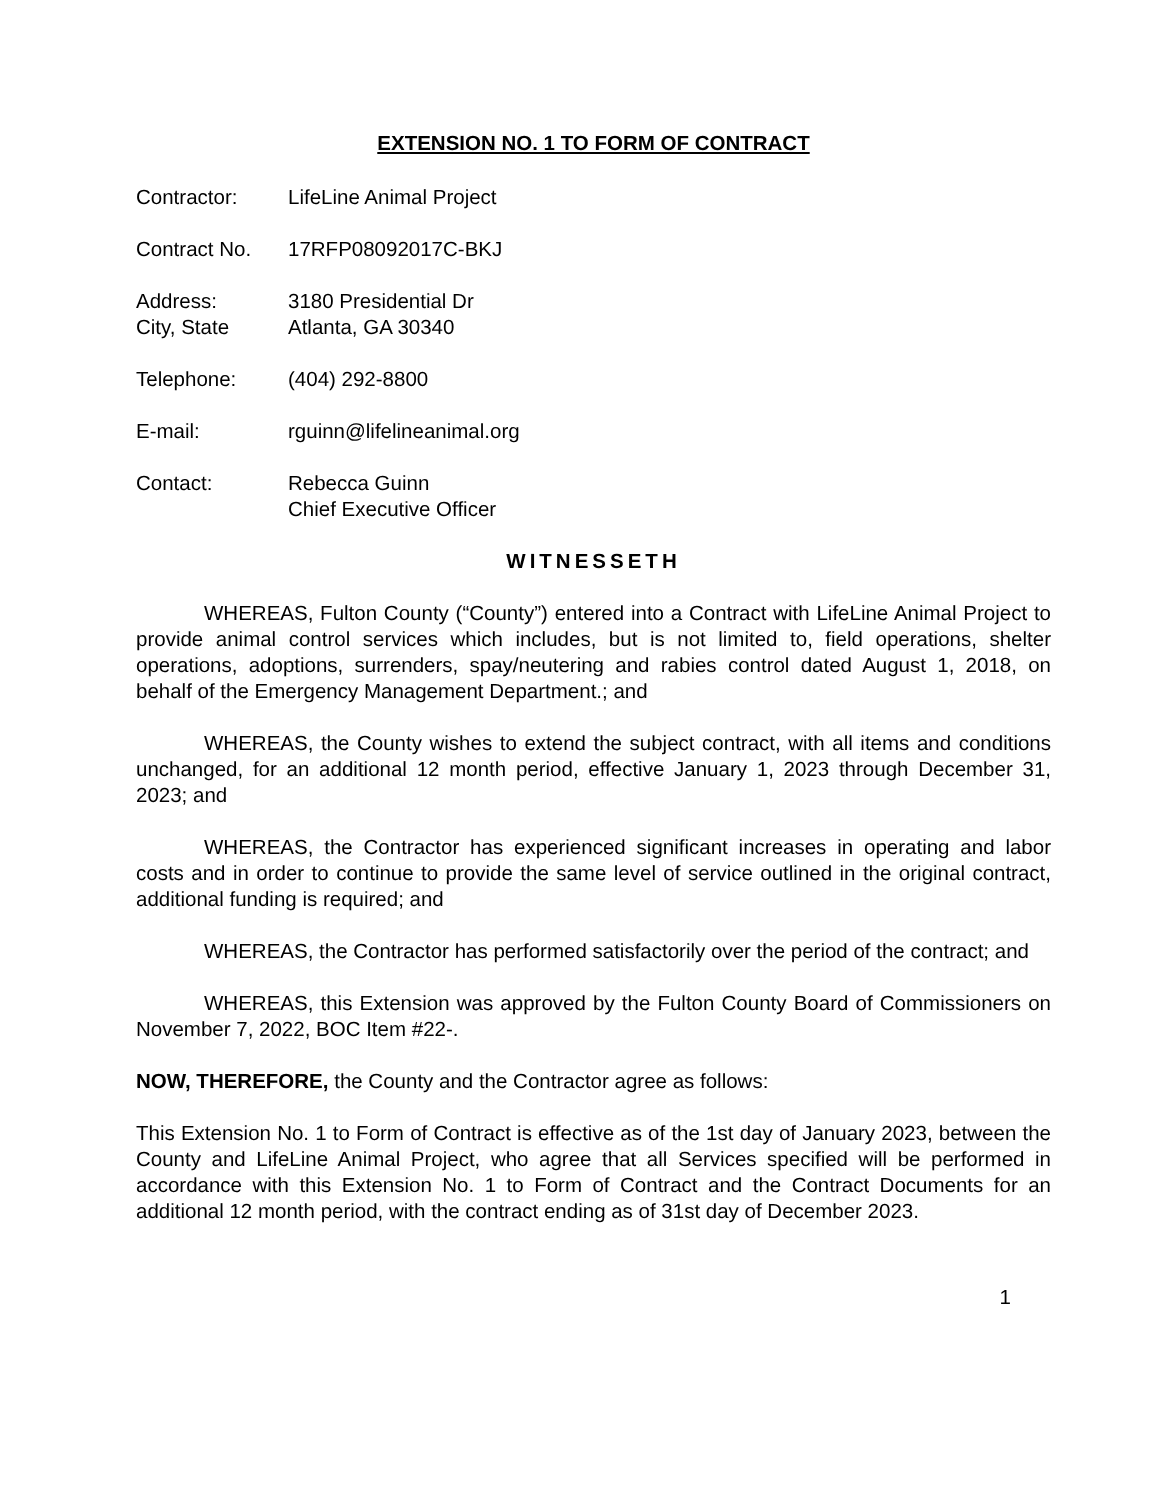EXTENSION NO. 1 TO FORM OF CONTRACT
Contractor: LifeLine Animal Project
Contract No. 17RFP08092017C-BKJ
Address: 3180 Presidential Dr
City, State Atlanta, GA 30340
Telephone: (404) 292-8800
E-mail: rguinn@lifelineanimal.org
Contact: Rebecca Guinn
Chief Executive Officer
WITNESSETH
WHEREAS, Fulton County (“County”) entered into a Contract with LifeLine Animal Project to provide animal control services which includes, but is not limited to, field operations, shelter operations, adoptions, surrenders, spay/neutering and rabies control dated August 1, 2018, on behalf of the Emergency Management Department.; and
WHEREAS, the County wishes to extend the subject contract, with all items and conditions unchanged, for an additional 12 month period, effective January 1, 2023 through December 31, 2023; and
WHEREAS, the Contractor has experienced significant increases in operating and labor costs and in order to continue to provide the same level of service outlined in the original contract, additional funding is required; and
WHEREAS, the Contractor has performed satisfactorily over the period of the contract; and
WHEREAS, this Extension was approved by the Fulton County Board of Commissioners on November 7, 2022, BOC Item #22-.
NOW, THEREFORE, the County and the Contractor agree as follows:
This Extension No. 1 to Form of Contract is effective as of the 1st day of January 2023, between the County and LifeLine Animal Project, who agree that all Services specified will be performed in accordance with this Extension No. 1 to Form of Contract and the Contract Documents for an additional 12 month period, with the contract ending as of 31st day of December 2023.
1